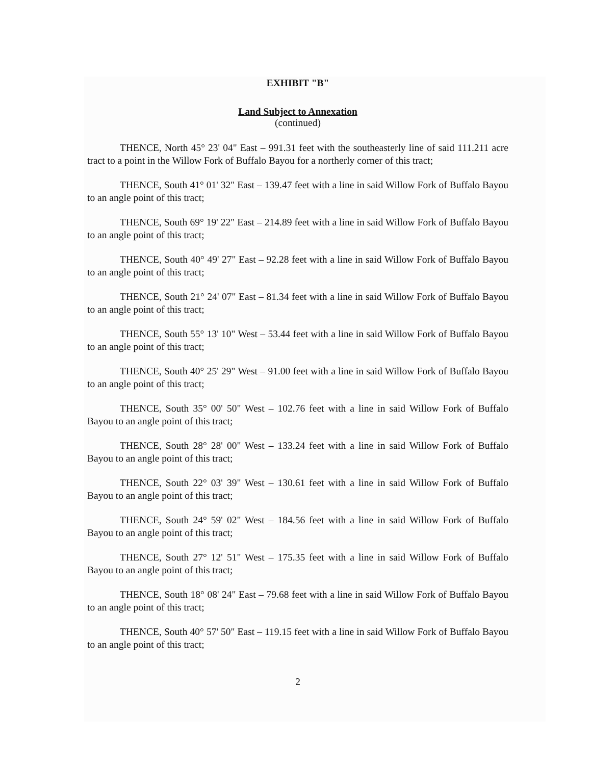EXHIBIT "B"
Land Subject to Annexation
(continued)
THENCE, North 45° 23' 04" East – 991.31 feet with the southeasterly line of said 111.211 acre tract to a point in the Willow Fork of Buffalo Bayou for a northerly corner of this tract;
THENCE, South 41° 01' 32" East – 139.47 feet with a line in said Willow Fork of Buffalo Bayou to an angle point of this tract;
THENCE, South 69° 19' 22" East – 214.89 feet with a line in said Willow Fork of Buffalo Bayou to an angle point of this tract;
THENCE, South 40° 49' 27" East – 92.28 feet with a line in said Willow Fork of Buffalo Bayou to an angle point of this tract;
THENCE, South 21° 24' 07" East – 81.34 feet with a line in said Willow Fork of Buffalo Bayou to an angle point of this tract;
THENCE, South 55° 13' 10" West – 53.44 feet with a line in said Willow Fork of Buffalo Bayou to an angle point of this tract;
THENCE, South 40° 25' 29" West – 91.00 feet with a line in said Willow Fork of Buffalo Bayou to an angle point of this tract;
THENCE, South 35° 00' 50" West – 102.76 feet with a line in said Willow Fork of Buffalo Bayou to an angle point of this tract;
THENCE, South 28° 28' 00" West – 133.24 feet with a line in said Willow Fork of Buffalo Bayou to an angle point of this tract;
THENCE, South 22° 03' 39" West – 130.61 feet with a line in said Willow Fork of Buffalo Bayou to an angle point of this tract;
THENCE, South 24° 59' 02" West – 184.56 feet with a line in said Willow Fork of Buffalo Bayou to an angle point of this tract;
THENCE, South 27° 12' 51" West – 175.35 feet with a line in said Willow Fork of Buffalo Bayou to an angle point of this tract;
THENCE, South 18° 08' 24" East – 79.68 feet with a line in said Willow Fork of Buffalo Bayou to an angle point of this tract;
THENCE, South 40° 57' 50" East – 119.15 feet with a line in said Willow Fork of Buffalo Bayou to an angle point of this tract;
2